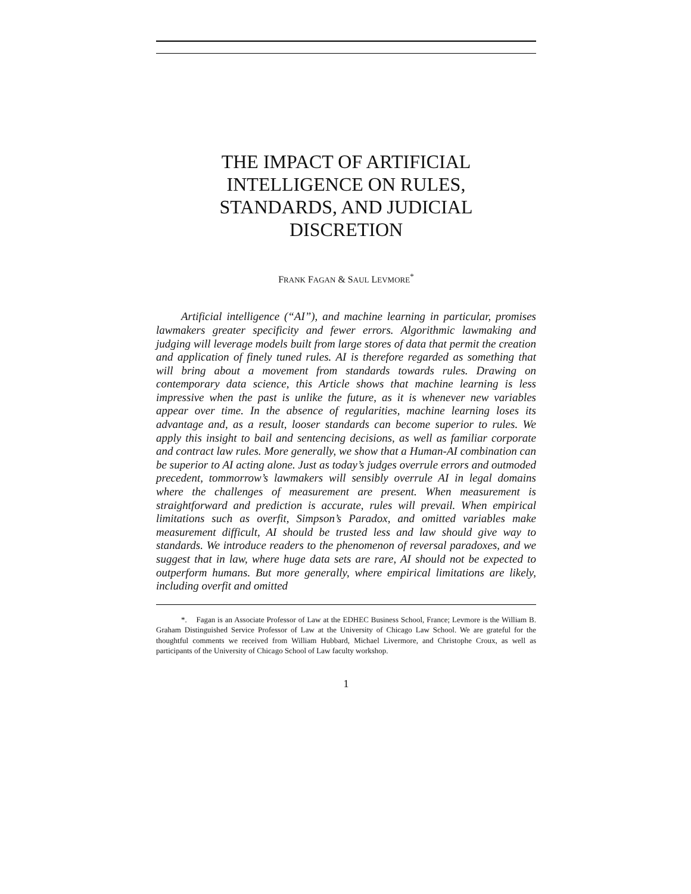THE IMPACT OF ARTIFICIAL
INTELLIGENCE ON RULES,
STANDARDS, AND JUDICIAL
DISCRETION
FRANK FAGAN & SAUL LEVMORE<sup>*</sup>
Artificial intelligence (“AI”), and machine learning in particular, promises lawmakers greater specificity and fewer errors. Algorithmic lawmaking and judging will leverage models built from large stores of data that permit the creation and application of finely tuned rules. AI is therefore regarded as something that will bring about a movement from standards towards rules. Drawing on contemporary data science, this Article shows that machine learning is less impressive when the past is unlike the future, as it is whenever new variables appear over time. In the absence of regularities, machine learning loses its advantage and, as a result, looser standards can become superior to rules. We apply this insight to bail and sentencing decisions, as well as familiar corporate and contract law rules. More generally, we show that a Human-AI combination can be superior to AI acting alone. Just as today’s judges overrule errors and outmoded precedent, tommorrow’s lawmakers will sensibly overrule AI in legal domains where the challenges of measurement are present. When measurement is straightforward and prediction is accurate, rules will prevail. When empirical limitations such as overfit, Simpson’s Paradox, and omitted variables make measurement difficult, AI should be trusted less and law should give way to standards. We introduce readers to the phenomenon of reversal paradoxes, and we suggest that in law, where huge data sets are rare, AI should not be expected to outperform humans. But more generally, where empirical limitations are likely, including overfit and omitted
*. Fagan is an Associate Professor of Law at the EDHEC Business School, France; Levmore is the William B. Graham Distinguished Service Professor of Law at the University of Chicago Law School. We are grateful for the thoughtful comments we received from William Hubbard, Michael Livermore, and Christophe Croux, as well as participants of the University of Chicago School of Law faculty workshop.
1